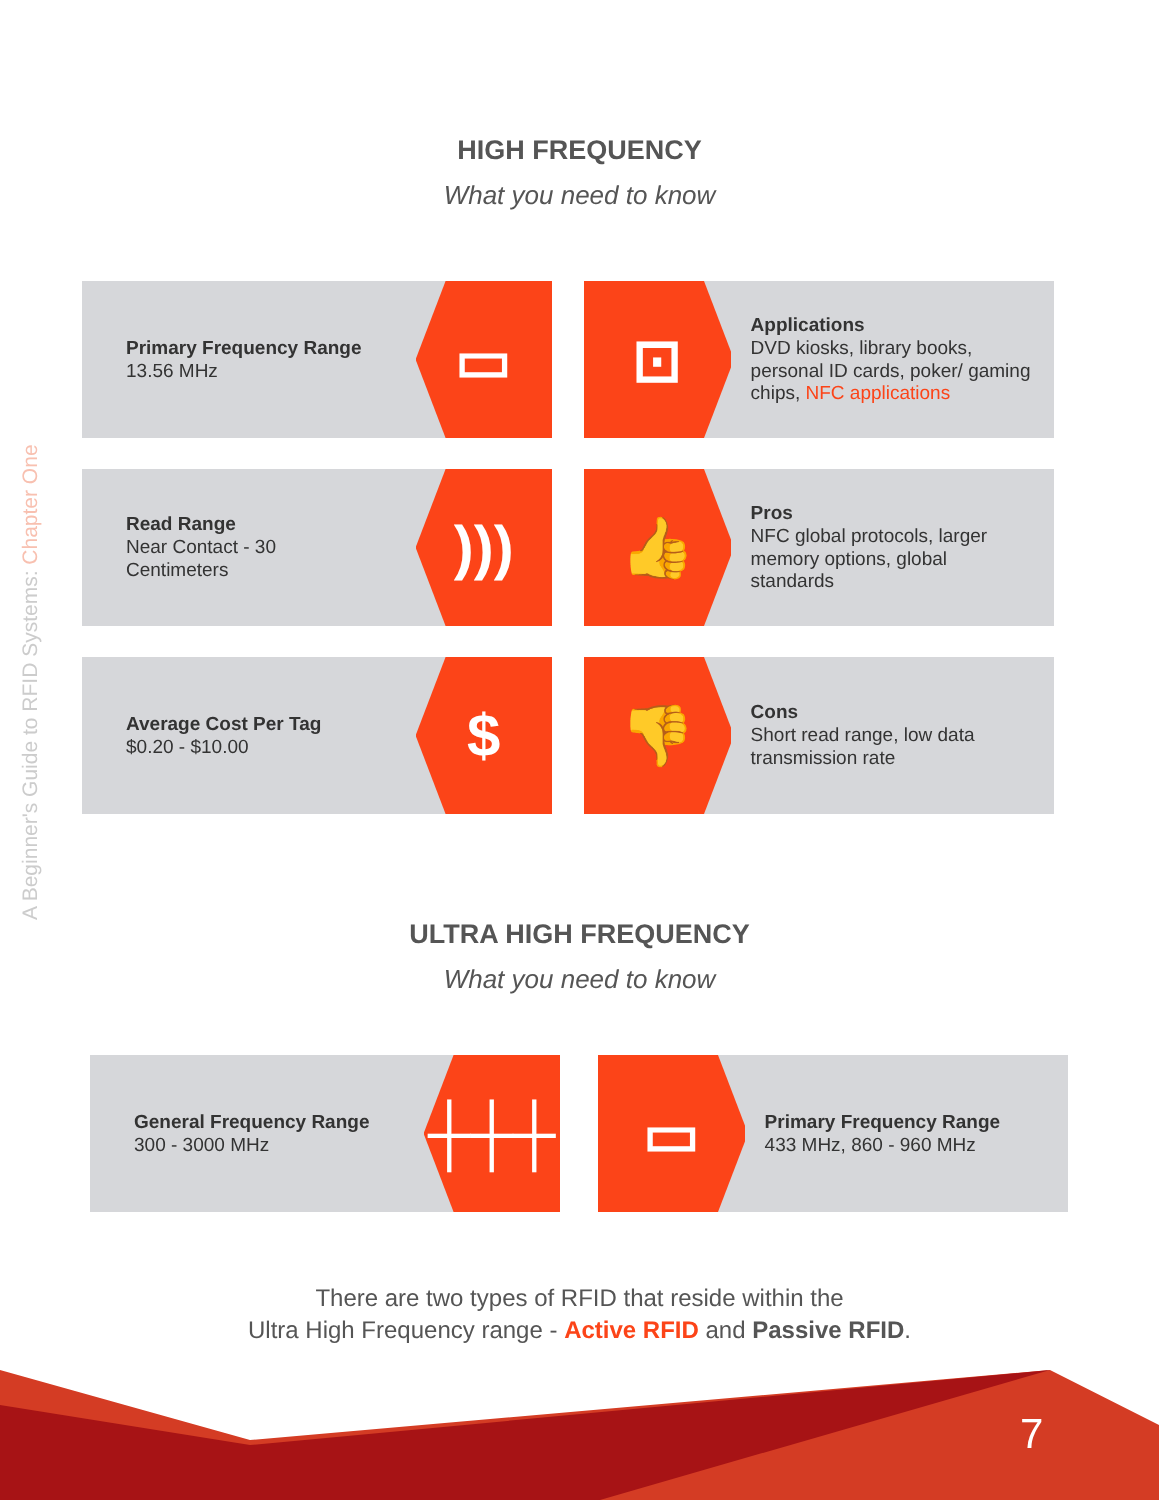A Beginner's Guide to RFID Systems: Chapter One
HIGH FREQUENCY
What you need to know
Primary Frequency Range
13.56 MHz
▭
⊡
Applications
DVD kiosks, library books, personal ID cards, poker/ gaming chips, NFC applications
Read Range
Near Contact - 30 Centimeters
)))
👍
Pros
NFC global protocols, larger memory options, global standards
Average Cost Per Tag
$0.20 - $10.00
$
👎
Cons
Short read range, low data transmission rate
ULTRA HIGH FREQUENCY
What you need to know
General Frequency Range
300 - 3000 MHz
┼┼┼
▭
Primary Frequency Range
433 MHz, 860 - 960 MHz
There are two types of RFID that reside within the
Ultra High Frequency range - Active RFID and Passive RFID.
7